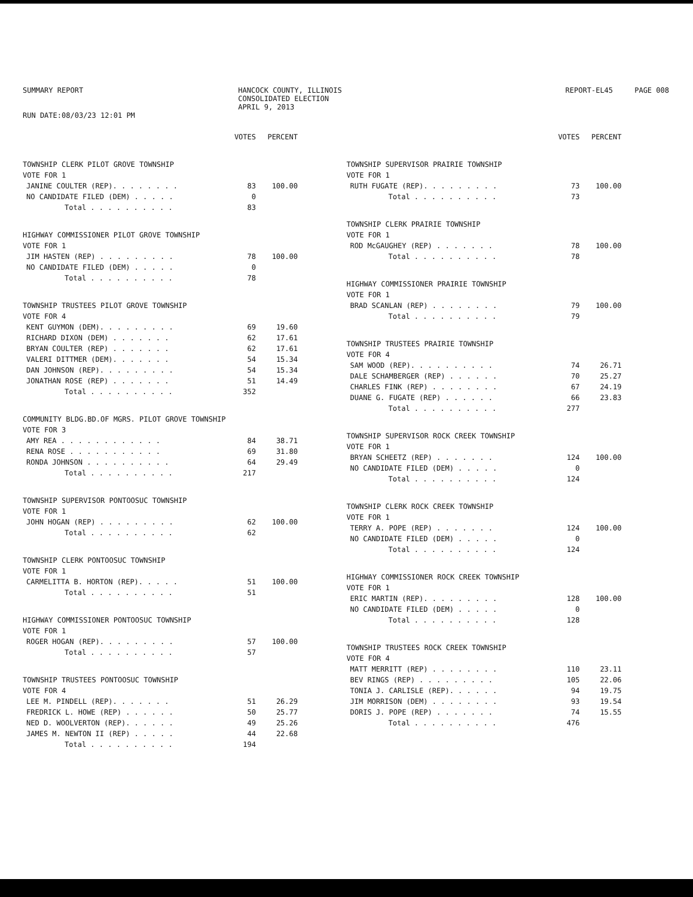SUMMARY REPORT
RUN DATE:08/03/23 12:01 PM
HANCOCK COUNTY, ILLINOIS
CONSOLIDATED ELECTION
APRIL 9, 2013
REPORT-EL45 PAGE 008
| | VOTES | PERCENT |
| --- | --- | --- |
| TOWNSHIP CLERK PILOT GROVE TOWNSHIP | | |
| VOTE FOR 1 | | |
| JANINE COULTER (REP). . . . . . . . | 83 | 100.00 |
| NO CANDIDATE FILED (DEM) . . . . . | 0 | |
| Total . . . . . . . . . . | 83 | |
| HIGHWAY COMMISSIONER PILOT GROVE TOWNSHIP | | |
| VOTE FOR 1 | | |
| JIM HASTEN (REP) . . . . . . . . . | 78 | 100.00 |
| NO CANDIDATE FILED (DEM) . . . . . | 0 | |
| Total . . . . . . . . . . | 78 | |
| TOWNSHIP TRUSTEES PILOT GROVE TOWNSHIP | | |
| VOTE FOR 4 | | |
| KENT GUYMON (DEM). . . . . . . . . | 69 | 19.60 |
| RICHARD DIXON (DEM) . . . . . . . | 62 | 17.61 |
| BRYAN COULTER (REP) . . . . . . . | 62 | 17.61 |
| VALERI DITTMER (DEM). . . . . . . | 54 | 15.34 |
| DAN JOHNSON (REP). . . . . . . . . | 54 | 15.34 |
| JONATHAN ROSE (REP) . . . . . . . | 51 | 14.49 |
| Total . . . . . . . . . . | 352 | |
| COMMUNITY BLDG.BD.OF MGRS. PILOT GROVE TOWNSHIP | | |
| VOTE FOR 3 | | |
| AMY REA . . . . . . . . . . . . | 84 | 38.71 |
| RENA ROSE . . . . . . . . . . . | 69 | 31.80 |
| RONDA JOHNSON . . . . . . . . . . | 64 | 29.49 |
| Total . . . . . . . . . . | 217 | |
| TOWNSHIP SUPERVISOR PONTOOSUC TOWNSHIP | | |
| VOTE FOR 1 | | |
| JOHN HOGAN (REP) . . . . . . . . . | 62 | 100.00 |
| Total . . . . . . . . . . | 62 | |
| TOWNSHIP CLERK PONTOOSUC TOWNSHIP | | |
| VOTE FOR 1 | | |
| CARMELITTA B. HORTON (REP). . . . . | 51 | 100.00 |
| Total . . . . . . . . . . | 51 | |
| HIGHWAY COMMISSIONER PONTOOSUC TOWNSHIP | | |
| VOTE FOR 1 | | |
| ROGER HOGAN (REP). . . . . . . . . | 57 | 100.00 |
| Total . . . . . . . . . . | 57 | |
| TOWNSHIP TRUSTEES PONTOOSUC TOWNSHIP | | |
| VOTE FOR 4 | | |
| LEE M. PINDELL (REP). . . . . . . | 51 | 26.29 |
| FREDRICK L. HOWE (REP) . . . . . . | 50 | 25.77 |
| NED D. WOOLVERTON (REP). . . . . . | 49 | 25.26 |
| JAMES M. NEWTON II (REP) . . . . . | 44 | 22.68 |
| Total . . . . . . . . . . | 194 | |
| | VOTES | PERCENT |
| --- | --- | --- |
| TOWNSHIP SUPERVISOR PRAIRIE TOWNSHIP | | |
| VOTE FOR 1 | | |
| RUTH FUGATE (REP). . . . . . . . . | 73 | 100.00 |
| Total . . . . . . . . . . | 73 | |
| TOWNSHIP CLERK PRAIRIE TOWNSHIP | | |
| VOTE FOR 1 | | |
| ROD McGAUGHEY (REP) . . . . . . . | 78 | 100.00 |
| Total . . . . . . . . . . | 78 | |
| HIGHWAY COMMISSIONER PRAIRIE TOWNSHIP | | |
| VOTE FOR 1 | | |
| BRAD SCANLAN (REP) . . . . . . . . | 79 | 100.00 |
| Total . . . . . . . . . . | 79 | |
| TOWNSHIP TRUSTEES PRAIRIE TOWNSHIP | | |
| VOTE FOR 4 | | |
| SAM WOOD (REP). . . . . . . . . . | 74 | 26.71 |
| DALE SCHAMBERGER (REP) . . . . . . | 70 | 25.27 |
| CHARLES FINK (REP) . . . . . . . . | 67 | 24.19 |
| DUANE G. FUGATE (REP) . . . . . . | 66 | 23.83 |
| Total . . . . . . . . . . | 277 | |
| TOWNSHIP SUPERVISOR ROCK CREEK TOWNSHIP | | |
| VOTE FOR 1 | | |
| BRYAN SCHEETZ (REP) . . . . . . . | 124 | 100.00 |
| NO CANDIDATE FILED (DEM) . . . . . | 0 | |
| Total . . . . . . . . . . | 124 | |
| TOWNSHIP CLERK ROCK CREEK TOWNSHIP | | |
| VOTE FOR 1 | | |
| TERRY A. POPE (REP) . . . . . . . | 124 | 100.00 |
| NO CANDIDATE FILED (DEM) . . . . . | 0 | |
| Total . . . . . . . . . . | 124 | |
| HIGHWAY COMMISSIONER ROCK CREEK TOWNSHIP | | |
| VOTE FOR 1 | | |
| ERIC MARTIN (REP). . . . . . . . . | 128 | 100.00 |
| NO CANDIDATE FILED (DEM) . . . . . | 0 | |
| Total . . . . . . . . . . | 128 | |
| TOWNSHIP TRUSTEES ROCK CREEK TOWNSHIP | | |
| VOTE FOR 4 | | |
| MATT MERRITT (REP) . . . . . . . . | 110 | 23.11 |
| BEV RINGS (REP) . . . . . . . . . | 105 | 22.06 |
| TONIA J. CARLISLE (REP). . . . . . | 94 | 19.75 |
| JIM MORRISON (DEM) . . . . . . . . | 93 | 19.54 |
| DORIS J. POPE (REP) . . . . . . . | 74 | 15.55 |
| Total . . . . . . . . . . | 476 | |